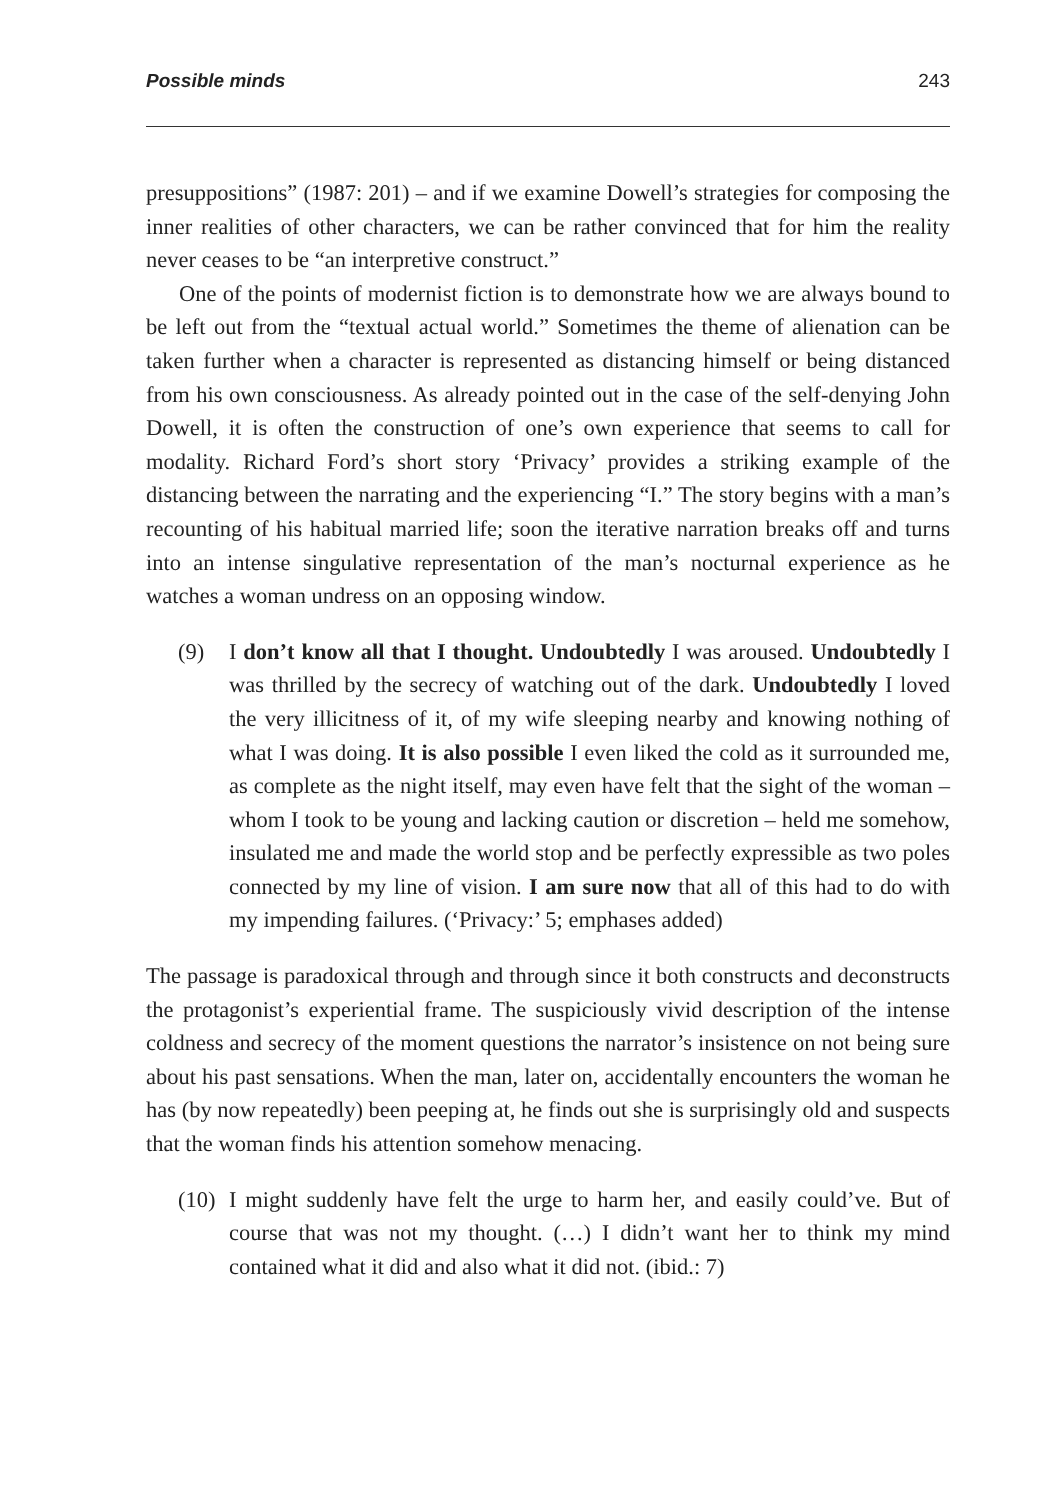Possible minds 243
presuppositions” (1987: 201) – and if we examine Dowell’s strategies for composing the inner realities of other characters, we can be rather convinced that for him the reality never ceases to be “an interpretive construct.”
One of the points of modernist fiction is to demonstrate how we are always bound to be left out from the “textual actual world.” Sometimes the theme of alienation can be taken further when a character is represented as distancing himself or being distanced from his own consciousness. As already pointed out in the case of the self-denying John Dowell, it is often the construction of one’s own experience that seems to call for modality. Richard Ford’s short story ‘Privacy’ provides a striking example of the distancing between the narrating and the experiencing “I.” The story begins with a man’s recounting of his habitual married life; soon the iterative narration breaks off and turns into an intense singulative representation of the man’s nocturnal experience as he watches a woman undress on an opposing window.
(9) I don’t know all that I thought. Undoubtedly I was aroused. Undoubtedly I was thrilled by the secrecy of watching out of the dark. Undoubtedly I loved the very illicitness of it, of my wife sleeping nearby and knowing nothing of what I was doing. It is also possible I even liked the cold as it surrounded me, as complete as the night itself, may even have felt that the sight of the woman – whom I took to be young and lacking caution or discretion – held me somehow, insulated me and made the world stop and be perfectly expressible as two poles connected by my line of vision. I am sure now that all of this had to do with my impending failures. (‘Privacy:’ 5; emphases added)
The passage is paradoxical through and through since it both constructs and deconstructs the protagonist’s experiential frame. The suspiciously vivid description of the intense coldness and secrecy of the moment questions the narrator’s insistence on not being sure about his past sensations. When the man, later on, accidentally encounters the woman he has (by now repeatedly) been peeping at, he finds out she is surprisingly old and suspects that the woman finds his attention somehow menacing.
(10)
I might suddenly have felt the urge to harm her, and easily could’ve. But of course that was not my thought. (…) I didn’t want her to think my mind contained what it did and also what it did not. (ibid.: 7)